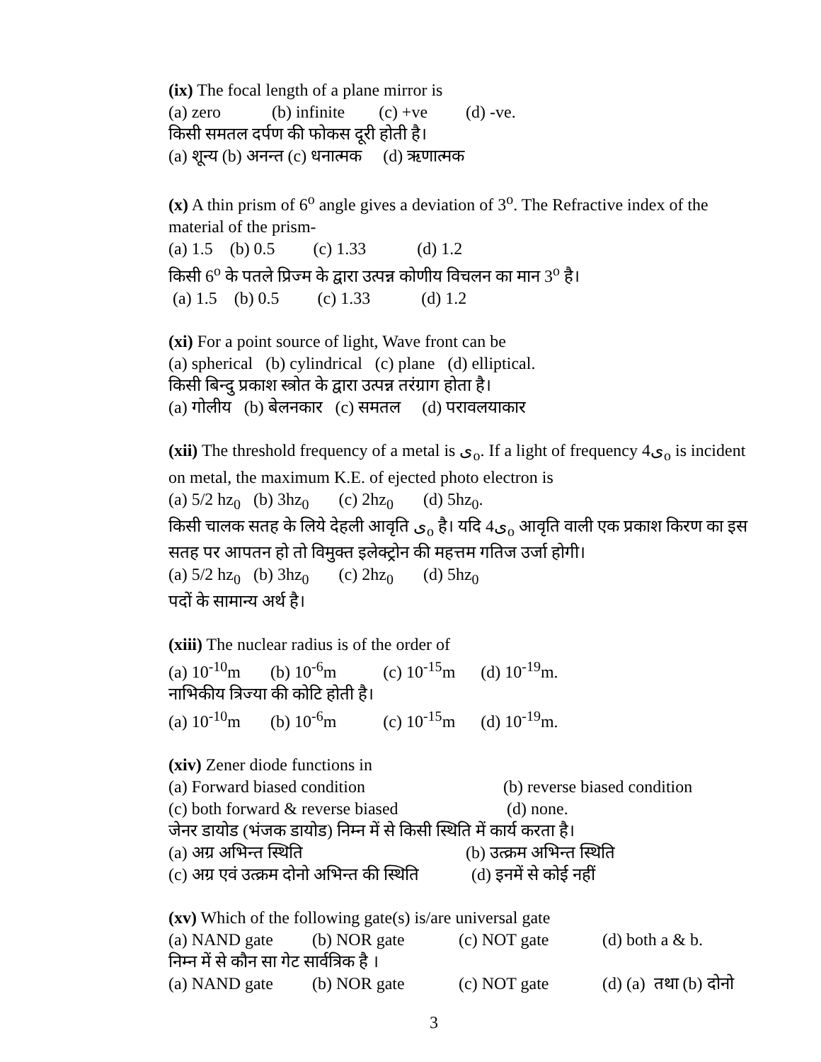(ix) The focal length of a plane mirror is
(a) zero (b) infinite (c) +ve (d) -ve.
किसी समतल दर्पण की फोकस दूरी होती है।
(a) शून्य (b) अनन्त (c) धनात्मक (d) ऋणात्मक
(x) A thin prism of 6<sup>o</sup> angle gives a deviation of 3<sup>o</sup>. The Refractive index of the material of the prism-
(a) 1.5 (b) 0.5 (c) 1.33 (d) 1.2
किसी 6<sup>o</sup> के पतले प्रिज्म के द्वारा उत्पन्न कोणीय विचलन का मान 3<sup>o</sup> है।
(a) 1.5 (b) 0.5 (c) 1.33 (d) 1.2
(xi) For a point source of light, Wave front can be
(a) spherical (b) cylindrical (c) plane (d) elliptical.
किसी बिन्दु प्रकाश स्त्रोत के द्वारा उत्पन्न तरंग्राग होता है।
(a) गोलीय (b) बेलनकार (c) समतल (d) परावलयाकार
(xii) The threshold frequency of a metal is ی<sub>o</sub>. If a light of frequency 4ی<sub>o</sub> is incident on metal, the maximum K.E. of ejected photo electron is
(a) 5/2 hz<sub>0</sub> (b) 3hz<sub>0</sub> (c) 2hz<sub>0</sub> (d) 5hz<sub>0</sub>.
किसी चालक सतह के लिये देहली आवृति ی<sub>o</sub> है। यदि 4ی<sub>o</sub> आवृति वाली एक प्रकाश किरण का इस सतह पर आपतन हो तो विमुक्त इलेक्ट्रोन की महत्तम गतिज उर्जा होगी।
(a) 5/2 hz<sub>0</sub> (b) 3hz<sub>0</sub> (c) 2hz<sub>0</sub> (d) 5hz<sub>0</sub>
पदों के सामान्य अर्थ है।
(xiii) The nuclear radius is of the order of
(a) 10<sup>-10</sup>m (b) 10<sup>-6</sup>m (c) 10<sup>-15</sup>m (d) 10<sup>-19</sup>m.
नाभिकीय त्रिज्या की कोटि होती है।
(a) 10<sup>-10</sup>m (b) 10<sup>-6</sup>m (c) 10<sup>-15</sup>m (d) 10<sup>-19</sup>m.
(xiv) Zener diode functions in
(a) Forward biased condition (b) reverse biased condition
(c) both forward & reverse biased (d) none.
जेनर डायोड (भंजक डायोड) निम्न में से किसी स्थिति में कार्य करता है।
(a) अग्र अभिन्त स्थिति (b) उत्क्रम अभिन्त स्थिति
(c) अग्र एवं उत्क्रम दोनो अभिन्त की स्थिति (d) इनमें से कोई नहीं
(xv) Which of the following gate(s) is/are universal gate
(a) NAND gate (b) NOR gate (c) NOT gate (d) both a & b.
निम्न में से कौन सा गेट सार्वत्रिक है ।
(a) NAND gate (b) NOR gate (c) NOT gate (d) (a) तथा (b) दोनो
3